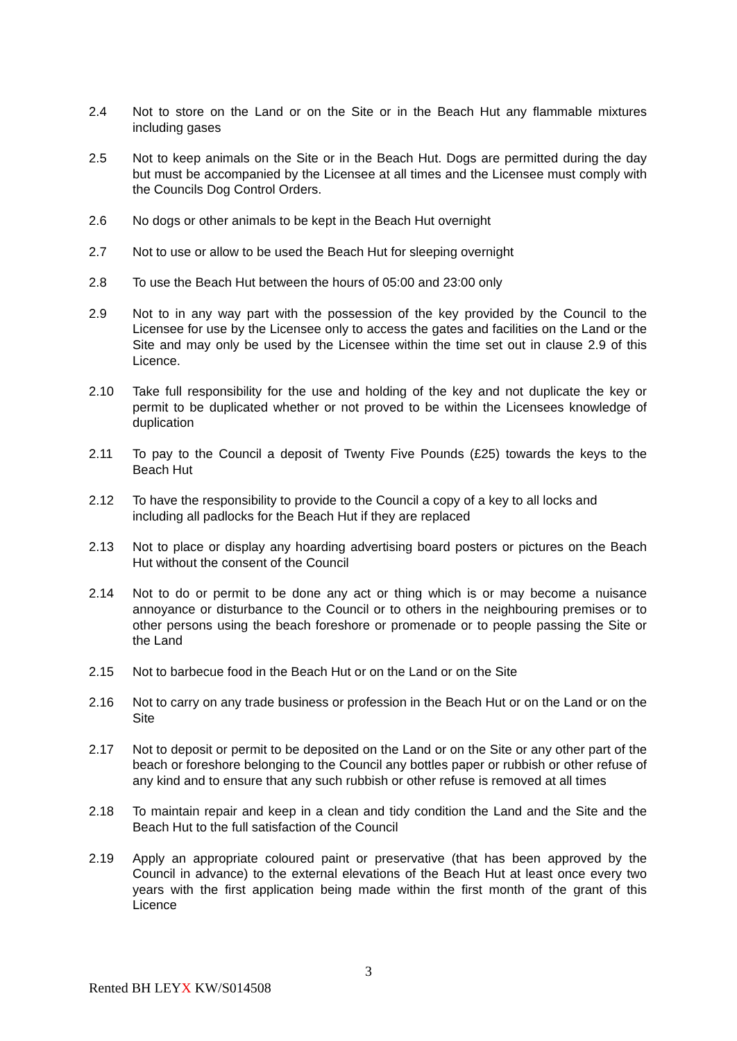2.4 Not to store on the Land or on the Site or in the Beach Hut any flammable mixtures including gases
2.5 Not to keep animals on the Site or in the Beach Hut. Dogs are permitted during the day but must be accompanied by the Licensee at all times and the Licensee must comply with the Councils Dog Control Orders.
2.6 No dogs or other animals to be kept in the Beach Hut overnight
2.7 Not to use or allow to be used the Beach Hut for sleeping overnight
2.8 To use the Beach Hut between the hours of 05:00 and 23:00 only
2.9 Not to in any way part with the possession of the key provided by the Council to the Licensee for use by the Licensee only to access the gates and facilities on the Land or the Site and may only be used by the Licensee within the time set out in clause 2.9 of this Licence.
2.10 Take full responsibility for the use and holding of the key and not duplicate the key or permit to be duplicated whether or not proved to be within the Licensees knowledge of duplication
2.11 To pay to the Council a deposit of Twenty Five Pounds (£25) towards the keys to the Beach Hut
2.12 To have the responsibility to provide to the Council a copy of a key to all locks and including all padlocks for the Beach Hut if they are replaced
2.13 Not to place or display any hoarding advertising board posters or pictures on the Beach Hut without the consent of the Council
2.14 Not to do or permit to be done any act or thing which is or may become a nuisance annoyance or disturbance to the Council or to others in the neighbouring premises or to other persons using the beach foreshore or promenade or to people passing the Site or the Land
2.15 Not to barbecue food in the Beach Hut or on the Land or on the Site
2.16 Not to carry on any trade business or profession in the Beach Hut or on the Land or on the Site
2.17 Not to deposit or permit to be deposited on the Land or on the Site or any other part of the beach or foreshore belonging to the Council any bottles paper or rubbish or other refuse of any kind and to ensure that any such rubbish or other refuse is removed at all times
2.18 To maintain repair and keep in a clean and tidy condition the Land and the Site and the Beach Hut to the full satisfaction of the Council
2.19 Apply an appropriate coloured paint or preservative (that has been approved by the Council in advance) to the external elevations of the Beach Hut at least once every two years with the first application being made within the first month of the grant of this Licence
3
Rented BH LEYX KW/S014508